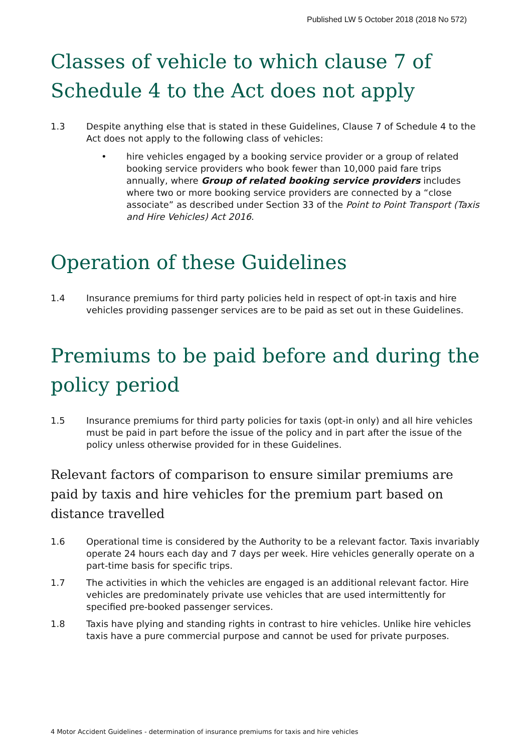Published LW 5 October 2018 (2018 No 572)
Classes of vehicle to which clause 7 of Schedule 4 to the Act does not apply
1.3 Despite anything else that is stated in these Guidelines, Clause 7 of Schedule 4 to the Act does not apply to the following class of vehicles:
• hire vehicles engaged by a booking service provider or a group of related booking service providers who book fewer than 10,000 paid fare trips annually, where Group of related booking service providers includes where two or more booking service providers are connected by a “close associate” as described under Section 33 of the Point to Point Transport (Taxis and Hire Vehicles) Act 2016.
Operation of these Guidelines
1.4 Insurance premiums for third party policies held in respect of opt-in taxis and hire vehicles providing passenger services are to be paid as set out in these Guidelines.
Premiums to be paid before and during the policy period
1.5 Insurance premiums for third party policies for taxis (opt-in only) and all hire vehicles must be paid in part before the issue of the policy and in part after the issue of the policy unless otherwise provided for in these Guidelines.
Relevant factors of comparison to ensure similar premiums are paid by taxis and hire vehicles for the premium part based on distance travelled
1.6 Operational time is considered by the Authority to be a relevant factor. Taxis invariably operate 24 hours each day and 7 days per week. Hire vehicles generally operate on a part-time basis for specific trips.
1.7 The activities in which the vehicles are engaged is an additional relevant factor. Hire vehicles are predominately private use vehicles that are used intermittently for specified pre-booked passenger services.
1.8 Taxis have plying and standing rights in contrast to hire vehicles. Unlike hire vehicles taxis have a pure commercial purpose and cannot be used for private purposes.
4 Motor Accident Guidelines - determination of insurance premiums for taxis and hire vehicles